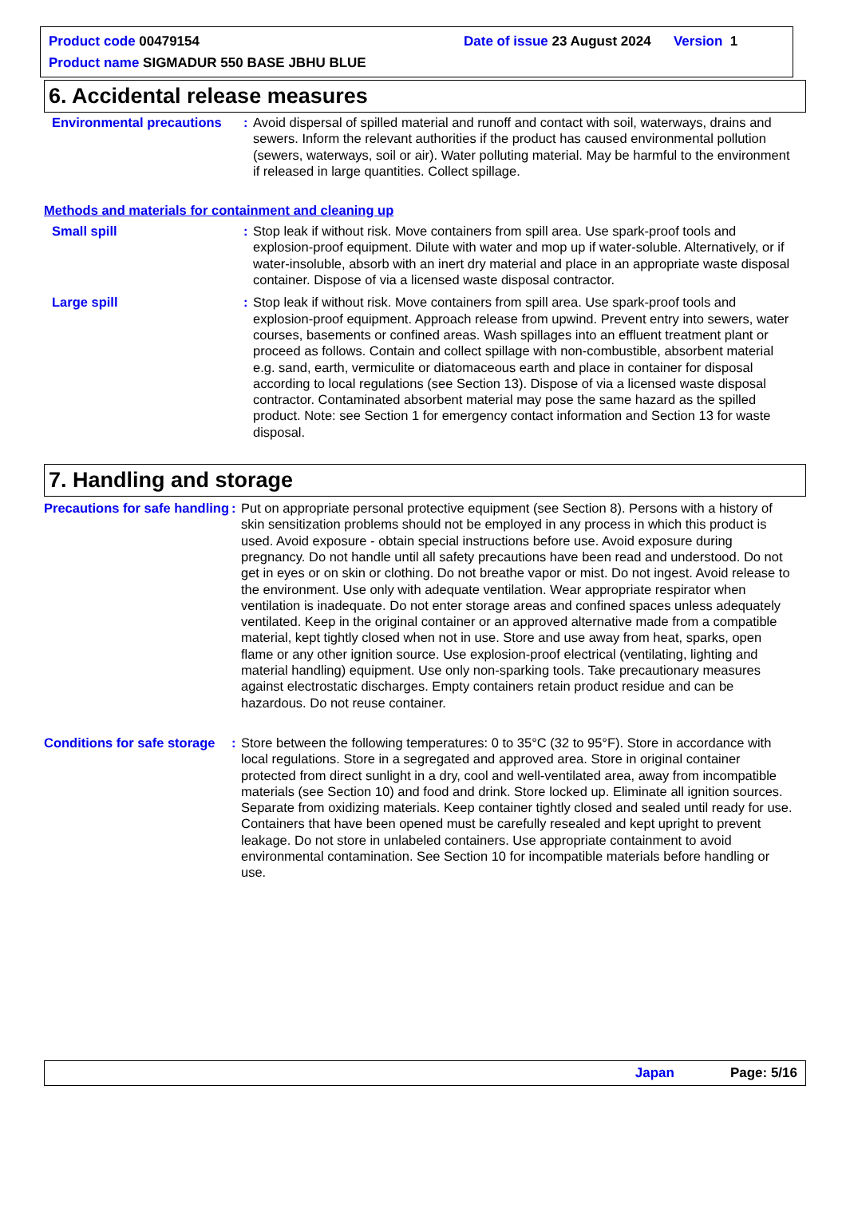Product code 00479154
Date of issue 23 August 2024 Version 1
Product name SIGMADUR 550 BASE JBHU BLUE
6. Accidental release measures
Environmental precautions
: Avoid dispersal of spilled material and runoff and contact with soil, waterways, drains and sewers. Inform the relevant authorities if the product has caused environmental pollution (sewers, waterways, soil or air). Water polluting material. May be harmful to the environment if released in large quantities. Collect spillage.
Methods and materials for containment and cleaning up
Small spill : Stop leak if without risk. Move containers from spill area. Use spark-proof tools and explosion-proof equipment. Dilute with water and mop up if water-soluble. Alternatively, or if water-insoluble, absorb with an inert dry material and place in an appropriate waste disposal container. Dispose of via a licensed waste disposal contractor.
Large spill : Stop leak if without risk. Move containers from spill area. Use spark-proof tools and explosion-proof equipment. Approach release from upwind. Prevent entry into sewers, water courses, basements or confined areas. Wash spillages into an effluent treatment plant or proceed as follows. Contain and collect spillage with non-combustible, absorbent material e.g. sand, earth, vermiculite or diatomaceous earth and place in container for disposal according to local regulations (see Section 13). Dispose of via a licensed waste disposal contractor. Contaminated absorbent material may pose the same hazard as the spilled product. Note: see Section 1 for emergency contact information and Section 13 for waste disposal.
7. Handling and storage
Precautions for safe handling
: Put on appropriate personal protective equipment (see Section 8). Persons with a history of skin sensitization problems should not be employed in any process in which this product is used. Avoid exposure - obtain special instructions before use. Avoid exposure during pregnancy. Do not handle until all safety precautions have been read and understood. Do not get in eyes or on skin or clothing. Do not breathe vapor or mist. Do not ingest. Avoid release to the environment. Use only with adequate ventilation. Wear appropriate respirator when ventilation is inadequate. Do not enter storage areas and confined spaces unless adequately ventilated. Keep in the original container or an approved alternative made from a compatible material, kept tightly closed when not in use. Store and use away from heat, sparks, open flame or any other ignition source. Use explosion-proof electrical (ventilating, lighting and material handling) equipment. Use only non-sparking tools. Take precautionary measures against electrostatic discharges. Empty containers retain product residue and can be hazardous. Do not reuse container.
Conditions for safe storage
: Store between the following temperatures: 0 to 35°C (32 to 95°F). Store in accordance with local regulations. Store in a segregated and approved area. Store in original container protected from direct sunlight in a dry, cool and well-ventilated area, away from incompatible materials (see Section 10) and food and drink. Store locked up. Eliminate all ignition sources. Separate from oxidizing materials. Keep container tightly closed and sealed until ready for use. Containers that have been opened must be carefully resealed and kept upright to prevent leakage. Do not store in unlabeled containers. Use appropriate containment to avoid environmental contamination. See Section 10 for incompatible materials before handling or use.
Japan Page: 5/16